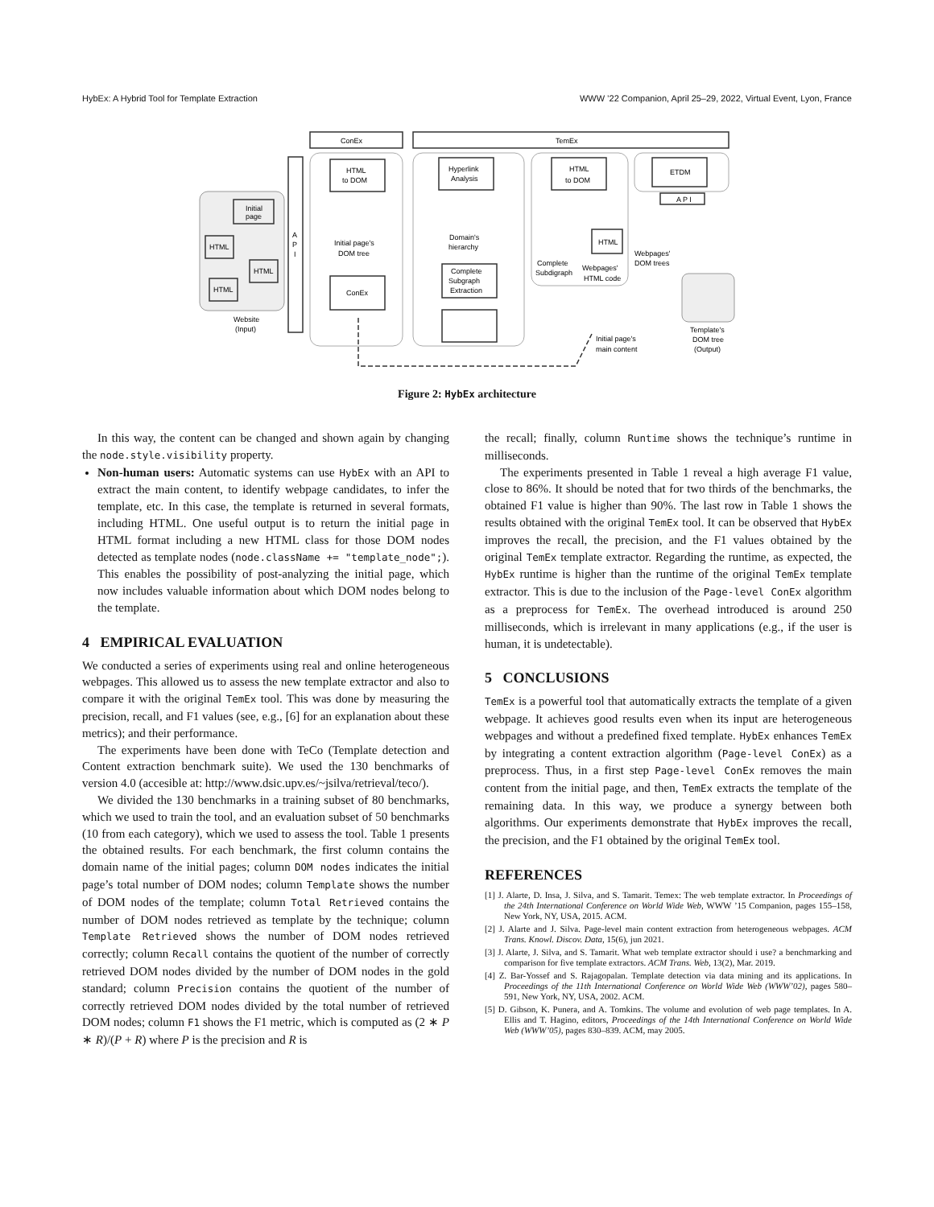HybEx: A Hybrid Tool for Template Extraction WWW ’22 Companion, April 25–29, 2022, Virtual Event, Lyon, France
ConEx
TemEx
Website
(Input)
Initial
page
HTML
HTML
HTML
A
P
I
HTML
to DOM
Initial page's
DOM tree
ConEx
Hyperlink
Analysis
Domain's
hierarchy
Complete
Subgraph
Extraction
HTML
to DOM
Complete
Subdigraph
Webpages'
HTML code
HTML
ETDM
A P I
Webpages'
DOM trees
Template's
DOM tree
(Output)
Initial page's
main content
Figure 2: HybEx architecture
In this way, the content can be changed and shown again by changing the node.style.visibility property.
Non-human users: Automatic systems can use HybEx with an API to extract the main content, to identify webpage candidates, to infer the template, etc. In this case, the template is returned in several formats, including HTML. One useful output is to return the initial page in HTML format including a new HTML class for those DOM nodes detected as template nodes (node.className += "template_node";). This enables the possibility of post-analyzing the initial page, which now includes valuable information about which DOM nodes belong to the template.
4 EMPIRICAL EVALUATION
We conducted a series of experiments using real and online heterogeneous webpages. This allowed us to assess the new template extractor and also to compare it with the original TemEx tool. This was done by measuring the precision, recall, and F1 values (see, e.g., [6] for an explanation about these metrics); and their performance.
The experiments have been done with TeCo (Template detection and Content extraction benchmark suite). We used the 130 benchmarks of version 4.0 (accesible at: http://www.dsic.upv.es/~jsilva/retrieval/teco/).
We divided the 130 benchmarks in a training subset of 80 benchmarks, which we used to train the tool, and an evaluation subset of 50 benchmarks (10 from each category), which we used to assess the tool. Table 1 presents the obtained results. For each benchmark, the first column contains the domain name of the initial pages; column DOM nodes indicates the initial page’s total number of DOM nodes; column Template shows the number of DOM nodes of the template; column Total Retrieved contains the number of DOM nodes retrieved as template by the technique; column Template Retrieved shows the number of DOM nodes retrieved correctly; column Recall contains the quotient of the number of correctly retrieved DOM nodes divided by the number of DOM nodes in the gold standard; column Precision contains the quotient of the number of correctly retrieved DOM nodes divided by the total number of retrieved DOM nodes; column F1 shows the F1 metric, which is computed as (2 ∗ P ∗ R)/(P + R) where P is the precision and R is
the recall; finally, column Runtime shows the technique’s runtime in milliseconds.
The experiments presented in Table 1 reveal a high average F1 value, close to 86%. It should be noted that for two thirds of the benchmarks, the obtained F1 value is higher than 90%. The last row in Table 1 shows the results obtained with the original TemEx tool. It can be observed that HybEx improves the recall, the precision, and the F1 values obtained by the original TemEx template extractor. Regarding the runtime, as expected, the HybEx runtime is higher than the runtime of the original TemEx template extractor. This is due to the inclusion of the Page-level ConEx algorithm as a preprocess for TemEx. The overhead introduced is around 250 milliseconds, which is irrelevant in many applications (e.g., if the user is human, it is undetectable).
5 CONCLUSIONS
TemEx is a powerful tool that automatically extracts the template of a given webpage. It achieves good results even when its input are heterogeneous webpages and without a predefined fixed template. HybEx enhances TemEx by integrating a content extraction algorithm (Page-level ConEx) as a preprocess. Thus, in a first step Page-level ConEx removes the main content from the initial page, and then, TemEx extracts the template of the remaining data. In this way, we produce a synergy between both algorithms. Our experiments demonstrate that HybEx improves the recall, the precision, and the F1 obtained by the original TemEx tool.
REFERENCES
[1] J. Alarte, D. Insa, J. Silva, and S. Tamarit. Temex: The web template extractor. In Proceedings of the 24th International Conference on World Wide Web, WWW ’15 Companion, pages 155–158, New York, NY, USA, 2015. ACM.
[2] J. Alarte and J. Silva. Page-level main content extraction from heterogeneous webpages. ACM Trans. Knowl. Discov. Data, 15(6), jun 2021.
[3] J. Alarte, J. Silva, and S. Tamarit. What web template extractor should i use? a benchmarking and comparison for five template extractors. ACM Trans. Web, 13(2), Mar. 2019.
[4] Z. Bar-Yossef and S. Rajagopalan. Template detection via data mining and its applications. In Proceedings of the 11th International Conference on World Wide Web (WWW’02), pages 580–591, New York, NY, USA, 2002. ACM.
[5] D. Gibson, K. Punera, and A. Tomkins. The volume and evolution of web page templates. In A. Ellis and T. Hagino, editors, Proceedings of the 14th International Conference on World Wide Web (WWW’05), pages 830–839. ACM, may 2005.